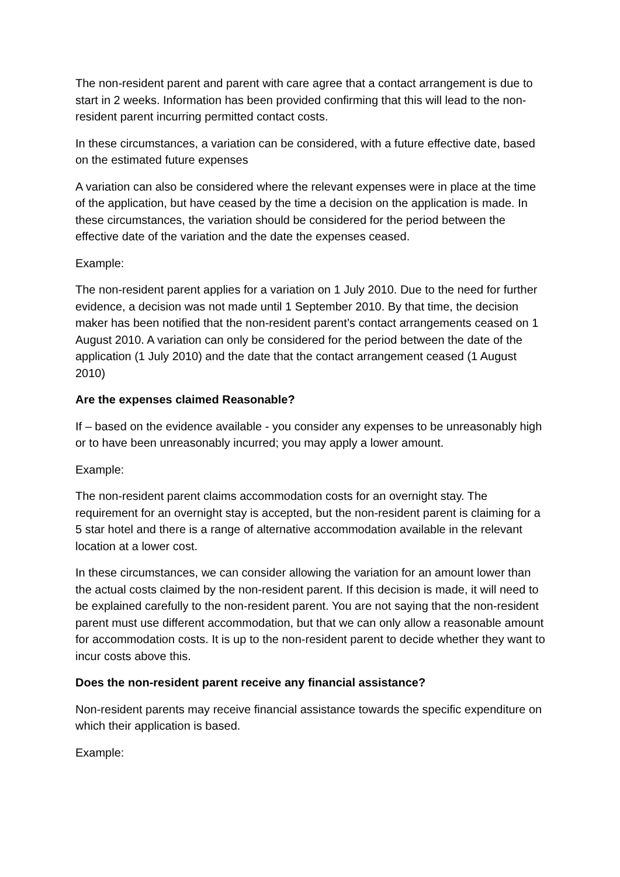The non-resident parent and parent with care agree that a contact arrangement is due to start in 2 weeks. Information has been provided confirming that this will lead to the non-resident parent incurring permitted contact costs.
In these circumstances, a variation can be considered, with a future effective date, based on the estimated future expenses
A variation can also be considered where the relevant expenses were in place at the time of the application, but have ceased by the time a decision on the application is made. In these circumstances, the variation should be considered for the period between the effective date of the variation and the date the expenses ceased.
Example:
The non-resident parent applies for a variation on 1 July 2010. Due to the need for further evidence, a decision was not made until 1 September 2010. By that time, the decision maker has been notified that the non-resident parent’s contact arrangements ceased on 1 August 2010. A variation can only be considered for the period between the date of the application (1 July 2010) and the date that the contact arrangement ceased (1 August 2010)
Are the expenses claimed Reasonable?
If – based on the evidence available - you consider any expenses to be unreasonably high or to have been unreasonably incurred; you may apply a lower amount.
Example:
The non-resident parent claims accommodation costs for an overnight stay. The requirement for an overnight stay is accepted, but the non-resident parent is claiming for a 5 star hotel and there is a range of alternative accommodation available in the relevant location at a lower cost.
In these circumstances, we can consider allowing the variation for an amount lower than the actual costs claimed by the non-resident parent. If this decision is made, it will need to be explained carefully to the non-resident parent. You are not saying that the non-resident parent must use different accommodation, but that we can only allow a reasonable amount for accommodation costs. It is up to the non-resident parent to decide whether they want to incur costs above this.
Does the non-resident parent receive any financial assistance?
Non-resident parents may receive financial assistance towards the specific expenditure on which their application is based.
Example: